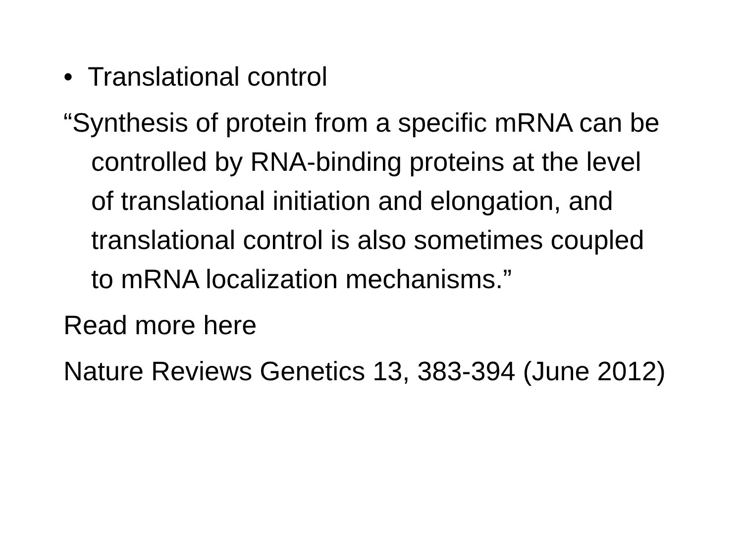• Translational control
“Synthesis of protein from a specific mRNA can be controlled by RNA-binding proteins at the level of translational initiation and elongation, and translational control is also sometimes coupled to mRNA localization mechanisms.”
Read more here
Nature Reviews Genetics 13, 383-394 (June 2012)